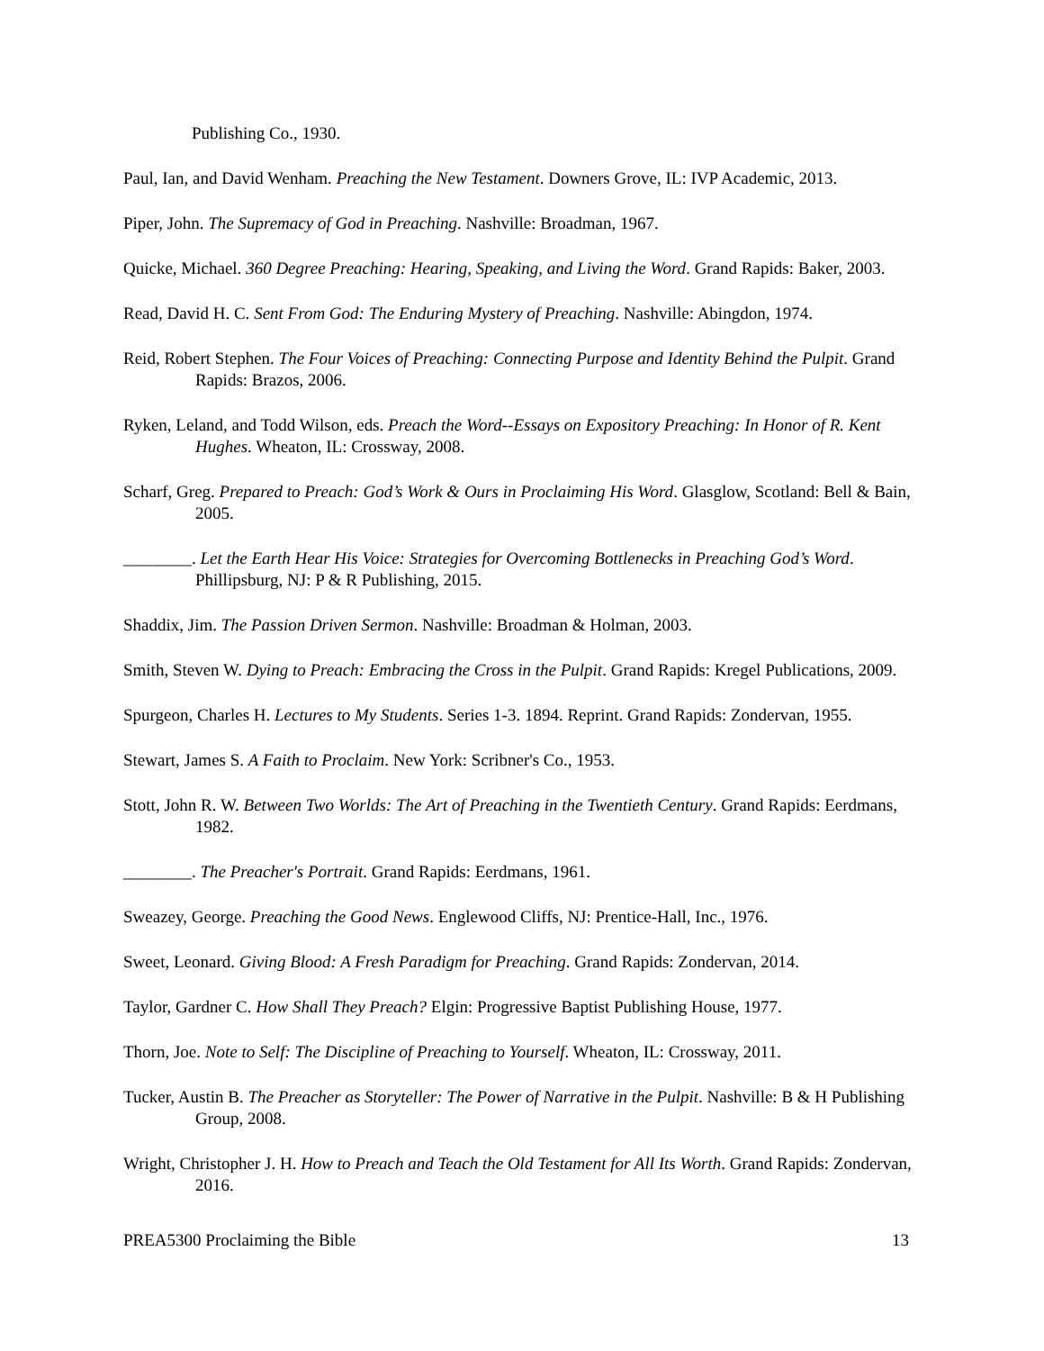Publishing Co., 1930.
Paul, Ian, and David Wenham. Preaching the New Testament. Downers Grove, IL: IVP Academic, 2013.
Piper, John. The Supremacy of God in Preaching. Nashville: Broadman, 1967.
Quicke, Michael. 360 Degree Preaching: Hearing, Speaking, and Living the Word. Grand Rapids: Baker, 2003.
Read, David H. C. Sent From God: The Enduring Mystery of Preaching. Nashville: Abingdon, 1974.
Reid, Robert Stephen. The Four Voices of Preaching: Connecting Purpose and Identity Behind the Pulpit. Grand Rapids: Brazos, 2006.
Ryken, Leland, and Todd Wilson, eds. Preach the Word--Essays on Expository Preaching: In Honor of R. Kent Hughes. Wheaton, IL: Crossway, 2008.
Scharf, Greg. Prepared to Preach: God’s Work & Ours in Proclaiming His Word. Glasglow, Scotland: Bell & Bain, 2005.
________. Let the Earth Hear His Voice: Strategies for Overcoming Bottlenecks in Preaching God’s Word. Phillipsburg, NJ: P & R Publishing, 2015.
Shaddix, Jim. The Passion Driven Sermon. Nashville: Broadman & Holman, 2003.
Smith, Steven W. Dying to Preach: Embracing the Cross in the Pulpit. Grand Rapids: Kregel Publications, 2009.
Spurgeon, Charles H. Lectures to My Students. Series 1-3. 1894. Reprint. Grand Rapids: Zondervan, 1955.
Stewart, James S. A Faith to Proclaim. New York: Scribner's Co., 1953.
Stott, John R. W. Between Two Worlds: The Art of Preaching in the Twentieth Century. Grand Rapids: Eerdmans, 1982.
________. The Preacher's Portrait. Grand Rapids: Eerdmans, 1961.
Sweazey, George. Preaching the Good News. Englewood Cliffs, NJ: Prentice-Hall, Inc., 1976.
Sweet, Leonard. Giving Blood: A Fresh Paradigm for Preaching. Grand Rapids: Zondervan, 2014.
Taylor, Gardner C. How Shall They Preach? Elgin: Progressive Baptist Publishing House, 1977.
Thorn, Joe. Note to Self: The Discipline of Preaching to Yourself. Wheaton, IL: Crossway, 2011.
Tucker, Austin B. The Preacher as Storyteller: The Power of Narrative in the Pulpit. Nashville: B & H Publishing Group, 2008.
Wright, Christopher J. H. How to Preach and Teach the Old Testament for All Its Worth. Grand Rapids: Zondervan, 2016.
PREA5300 Proclaiming the Bible 13